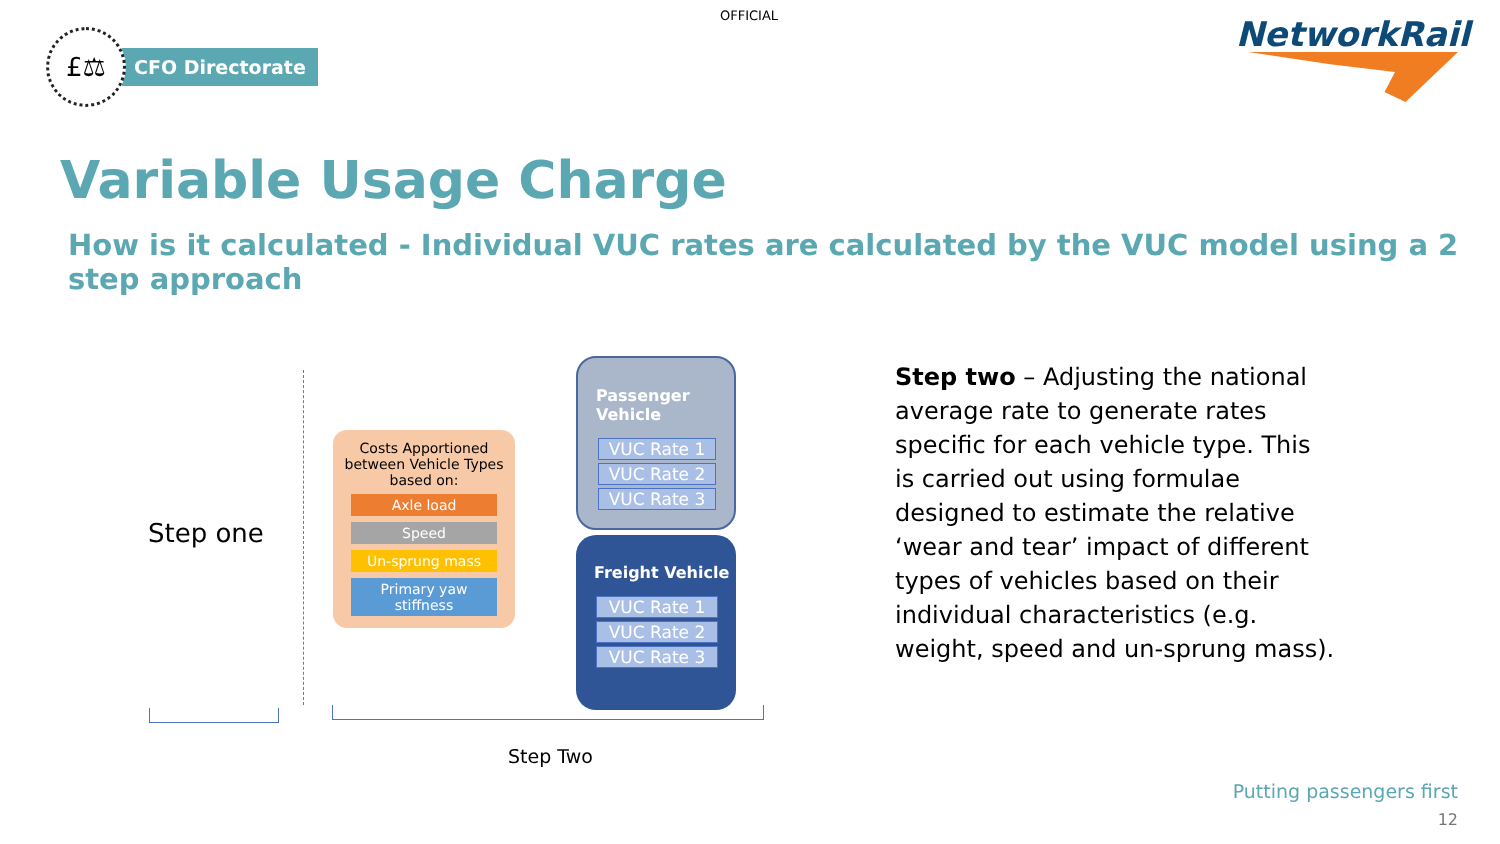OFFICIAL
£⚖
CFO Directorate
NetworkRail
Variable Usage Charge
How is it calculated - Individual VUC rates are calculated by the VUC model using a 2 step approach
Step one
Costs Apportioned between Vehicle Types based on:
Axle load
Speed
Un-sprung mass
Primary yaw stiffness
Passenger Vehicle
VUC Rate 1
VUC Rate 2
VUC Rate 3
Freight Vehicle
VUC Rate 1
VUC Rate 2
VUC Rate 3
Step Two
Step two – Adjusting the national average rate to generate rates specific for each vehicle type. This is carried out using formulae designed to estimate the relative ‘wear and tear’ impact of different types of vehicles based on their individual characteristics (e.g. weight, speed and un-sprung mass).
Putting passengers first
12